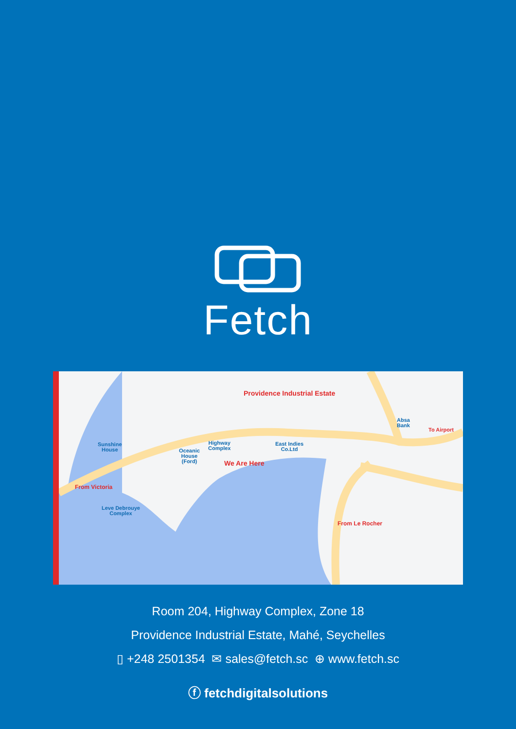Fetch
Providence Industrial Estate
Absa
Bank
To Airport
Sunshine
House
Highway
Complex
East Indies
Co.Ltd
Oceanic
House
(Ford)
We Are Here
From Victoria
Leve Debrouye
Complex
From Le Rocher
Room 204, Highway Complex, Zone 18
Providence Industrial Estate, Mahé, Seychelles
▯ +248 2501354 ✉ sales@fetch.sc ⊕ www.fetch.sc
ⓕ fetchdigitalsolutions